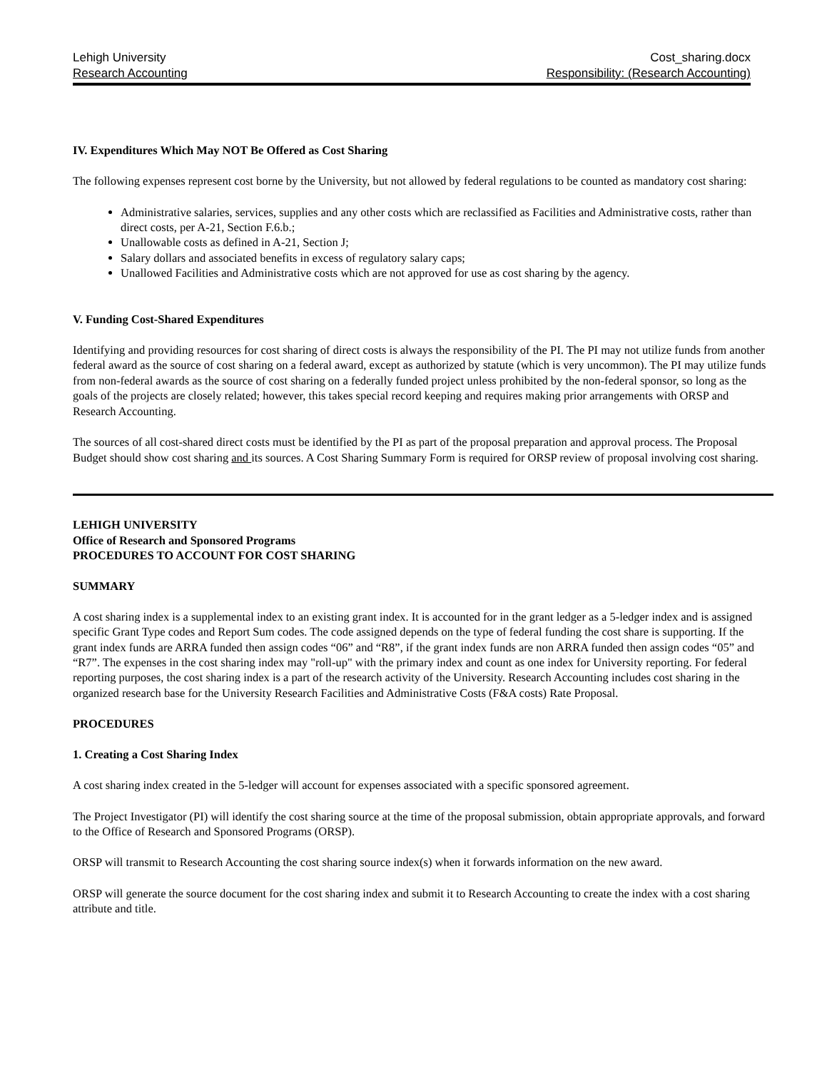Lehigh University Cost_sharing.docx
Research Accounting Responsibility: (Research Accounting)
IV. Expenditures Which May NOT Be Offered as Cost Sharing
The following expenses represent cost borne by the University, but not allowed by federal regulations to be counted as mandatory cost sharing:
Administrative salaries, services, supplies and any other costs which are reclassified as Facilities and Administrative costs, rather than direct costs, per A-21, Section F.6.b.;
Unallowable costs as defined in A-21, Section J;
Salary dollars and associated benefits in excess of regulatory salary caps;
Unallowed Facilities and Administrative costs which are not approved for use as cost sharing by the agency.
V. Funding Cost-Shared Expenditures
Identifying and providing resources for cost sharing of direct costs is always the responsibility of the PI. The PI may not utilize funds from another federal award as the source of cost sharing on a federal award, except as authorized by statute (which is very uncommon). The PI may utilize funds from non-federal awards as the source of cost sharing on a federally funded project unless prohibited by the non-federal sponsor, so long as the goals of the projects are closely related; however, this takes special record keeping and requires making prior arrangements with ORSP and Research Accounting.
The sources of all cost-shared direct costs must be identified by the PI as part of the proposal preparation and approval process. The Proposal Budget should show cost sharing and its sources. A Cost Sharing Summary Form is required for ORSP review of proposal involving cost sharing.
LEHIGH UNIVERSITY
Office of Research and Sponsored Programs
PROCEDURES TO ACCOUNT FOR COST SHARING
SUMMARY
A cost sharing index is a supplemental index to an existing grant index. It is accounted for in the grant ledger as a 5-ledger index and is assigned specific Grant Type codes and Report Sum codes. The code assigned depends on the type of federal funding the cost share is supporting. If the grant index funds are ARRA funded then assign codes “06” and “R8”, if the grant index funds are non ARRA funded then assign codes “05” and “R7”. The expenses in the cost sharing index may "roll-up" with the primary index and count as one index for University reporting. For federal reporting purposes, the cost sharing index is a part of the research activity of the University. Research Accounting includes cost sharing in the organized research base for the University Research Facilities and Administrative Costs (F&A costs) Rate Proposal.
PROCEDURES
1. Creating a Cost Sharing Index
A cost sharing index created in the 5-ledger will account for expenses associated with a specific sponsored agreement.
The Project Investigator (PI) will identify the cost sharing source at the time of the proposal submission, obtain appropriate approvals, and forward to the Office of Research and Sponsored Programs (ORSP).
ORSP will transmit to Research Accounting the cost sharing source index(s) when it forwards information on the new award.
ORSP will generate the source document for the cost sharing index and submit it to Research Accounting to create the index with a cost sharing attribute and title.